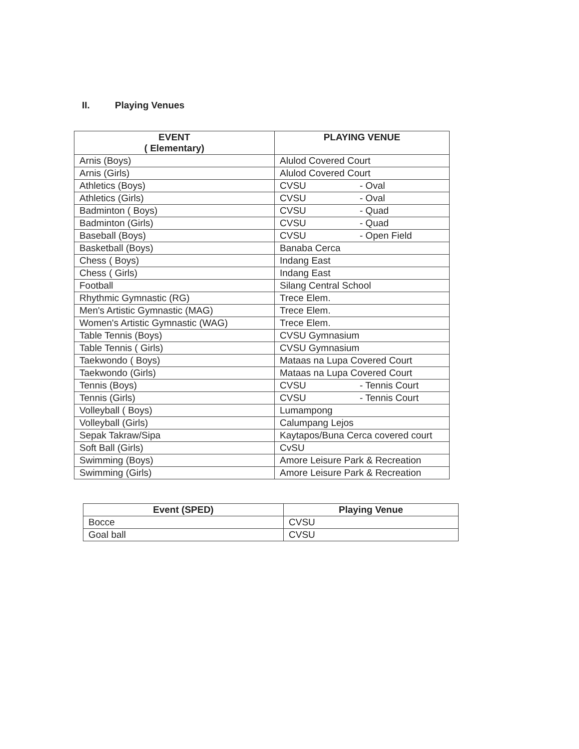II. Playing Venues
| EVENT ( Elementary) | PLAYING VENUE |
| --- | --- |
| Arnis (Boys) | Alulod Covered Court |
| Arnis (Girls) | Alulod Covered Court |
| Athletics (Boys) | CVSU - Oval |
| Athletics (Girls) | CVSU - Oval |
| Badminton ( Boys) | CVSU - Quad |
| Badminton (Girls) | CVSU - Quad |
| Baseball (Boys) | CVSU - Open Field |
| Basketball (Boys) | Banaba Cerca |
| Chess ( Boys) | Indang East |
| Chess ( Girls) | Indang East |
| Football | Silang Central School |
| Rhythmic Gymnastic (RG) | Trece Elem. |
| Men's Artistic Gymnastic (MAG) | Trece Elem. |
| Women's Artistic Gymnastic (WAG) | Trece Elem. |
| Table Tennis (Boys) | CVSU Gymnasium |
| Table Tennis ( Girls) | CVSU Gymnasium |
| Taekwondo ( Boys) | Mataas na Lupa Covered Court |
| Taekwondo (Girls) | Mataas na Lupa Covered Court |
| Tennis (Boys) | CVSU - Tennis Court |
| Tennis (Girls) | CVSU - Tennis Court |
| Volleyball ( Boys) | Lumampong |
| Volleyball (Girls) | Calumpang Lejos |
| Sepak Takraw/Sipa | Kaytapos/Buna Cerca covered court |
| Soft Ball (Girls) | CvSU |
| Swimming (Boys) | Amore Leisure Park & Recreation |
| Swimming (Girls) | Amore Leisure Park & Recreation |
| Event (SPED) | Playing Venue |
| --- | --- |
| Bocce | CVSU |
| Goal ball | CVSU |